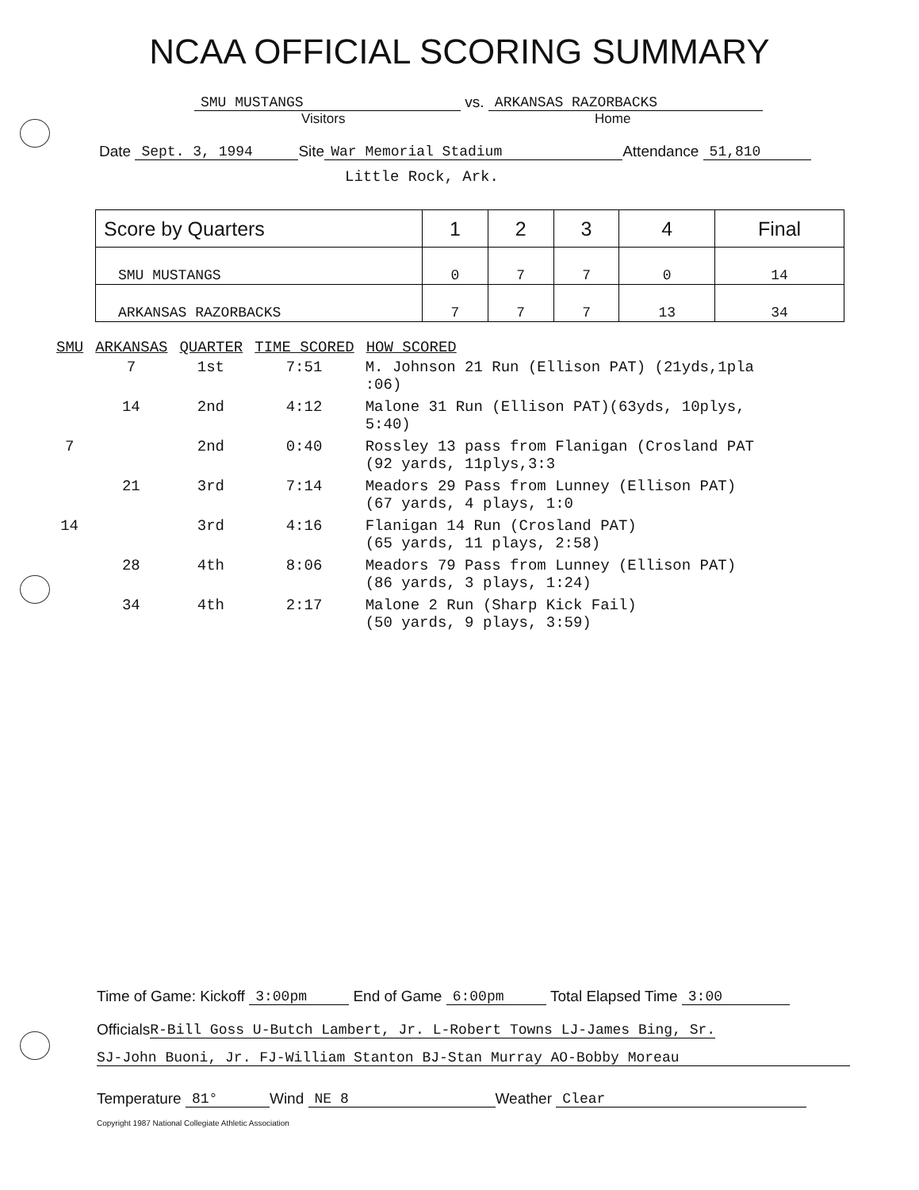NCAA OFFICIAL SCORING SUMMARY
SMU MUSTANGS vs. ARKANSAS RAZORBACKS
Visitors Home
Date Sept. 3, 1994 Site War Memorial Stadium Attendance 51,810
Little Rock, Ark.
| Score by Quarters | 1 | 2 | 3 | 4 | Final |
| SMU MUSTANGS | 0 | 7 | 7 | 0 | 14 |
| ARKANSAS RAZORBACKS | 7 | 7 | 7 | 13 | 34 |
| SMU | ARKANSAS | QUARTER | TIME SCORED | HOW SCORED |
| --- | --- | --- | --- | --- |
| | 7 | 1st | 7:51 | M. Johnson 21 Run (Ellison PAT) (21yds,1pla :06) |
| | 14 | 2nd | 4:12 | Malone 31 Run (Ellison PAT)(63yds, 10plys, 5:40) |
| 7 | | 2nd | 0:40 | Rossley 13 pass from Flanigan (Crosland PAT (92 yards, 11plys,3:3 |
| | 21 | 3rd | 7:14 | Meadors 29 Pass from Lunney (Ellison PAT) (67 yards, 4 plays, 1:0 |
| 14 | | 3rd | 4:16 | Flanigan 14 Run (Crosland PAT) (65 yards, 11 plays, 2:58) |
| | 28 | 4th | 8:06 | Meadors 79 Pass from Lunney (Ellison PAT) (86 yards, 3 plays, 1:24) |
| | 34 | 4th | 2:17 | Malone 2 Run (Sharp Kick Fail) (50 yards, 9 plays, 3:59) |
Time of Game: Kickoff 3:00pm End of Game 6:00pm Total Elapsed Time 3:00
Officials R-Bill Goss U-Butch Lambert, Jr. L-Robert Towns LJ-James Bing, Sr.
SJ-John Buoni, Jr. FJ-William Stanton BJ-Stan Murray AO-Bobby Moreau
Temperature 81° Wind NE 8 Weather Clear
Copyright 1987 National Collegiate Athletic Association